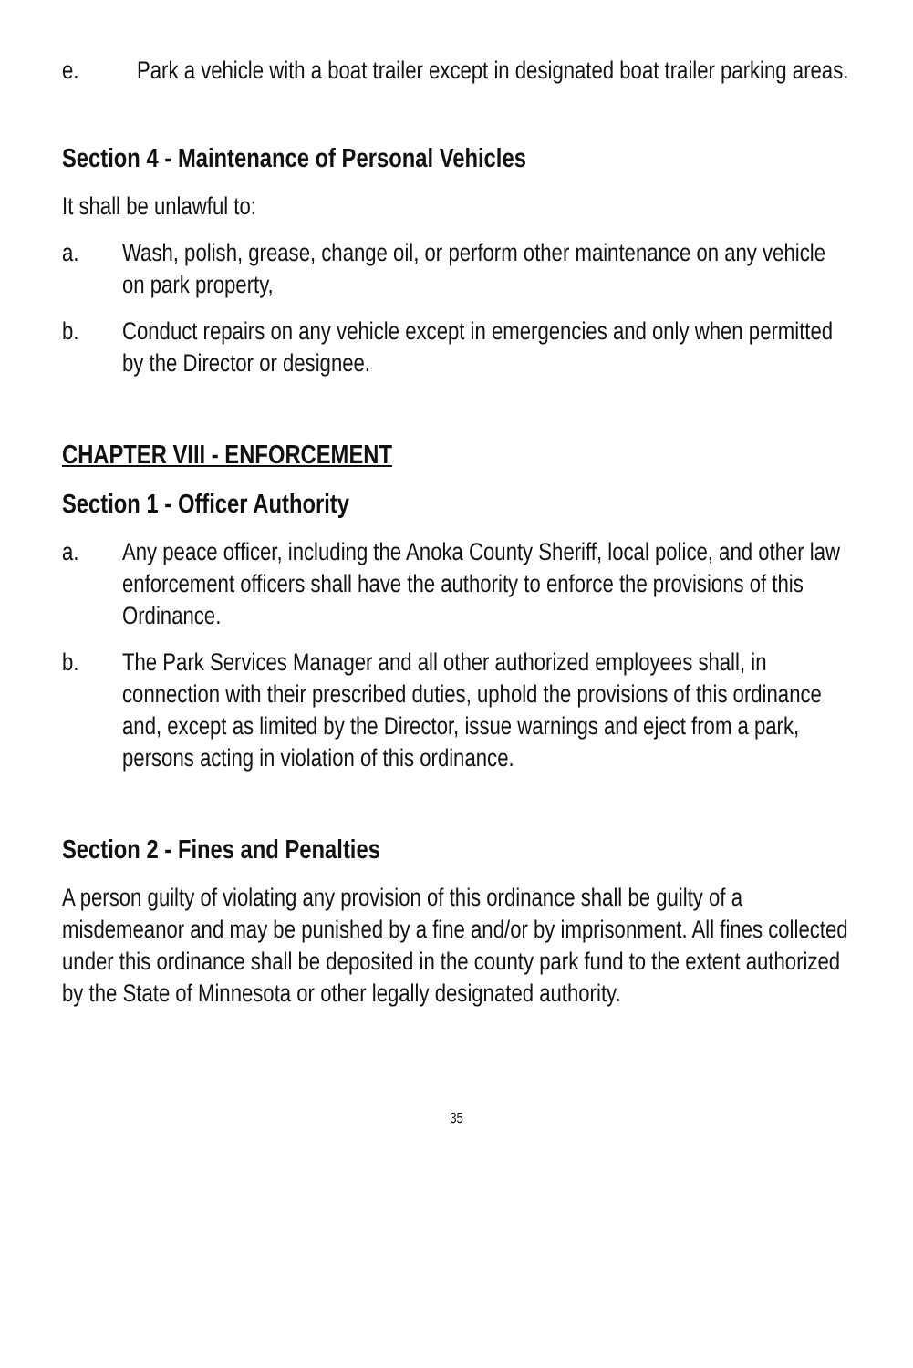e. Park a vehicle with a boat trailer except in designated boat trailer parking areas.
Section 4 - Maintenance of Personal Vehicles
It shall be unlawful to:
a. Wash, polish, grease, change oil, or perform other maintenance on any vehicle on park property,
b. Conduct repairs on any vehicle except in emergencies and only when permitted by the Director or designee.
CHAPTER VIII - ENFORCEMENT
Section 1 - Officer Authority
a. Any peace officer, including the Anoka County Sheriff, local police, and other law enforcement officers shall have the authority to enforce the provisions of this Ordinance.
b. The Park Services Manager and all other authorized employees shall, in connection with their prescribed duties, uphold the provisions of this ordinance and, except as limited by the Director, issue warnings and eject from a park, persons acting in violation of this ordinance.
Section 2 - Fines and Penalties
A person guilty of violating any provision of this ordinance shall be guilty of a misdemeanor and may be punished by a fine and/or by imprisonment. All fines collected under this ordinance shall be deposited in the county park fund to the extent authorized by the State of Minnesota or other legally designated authority.
35